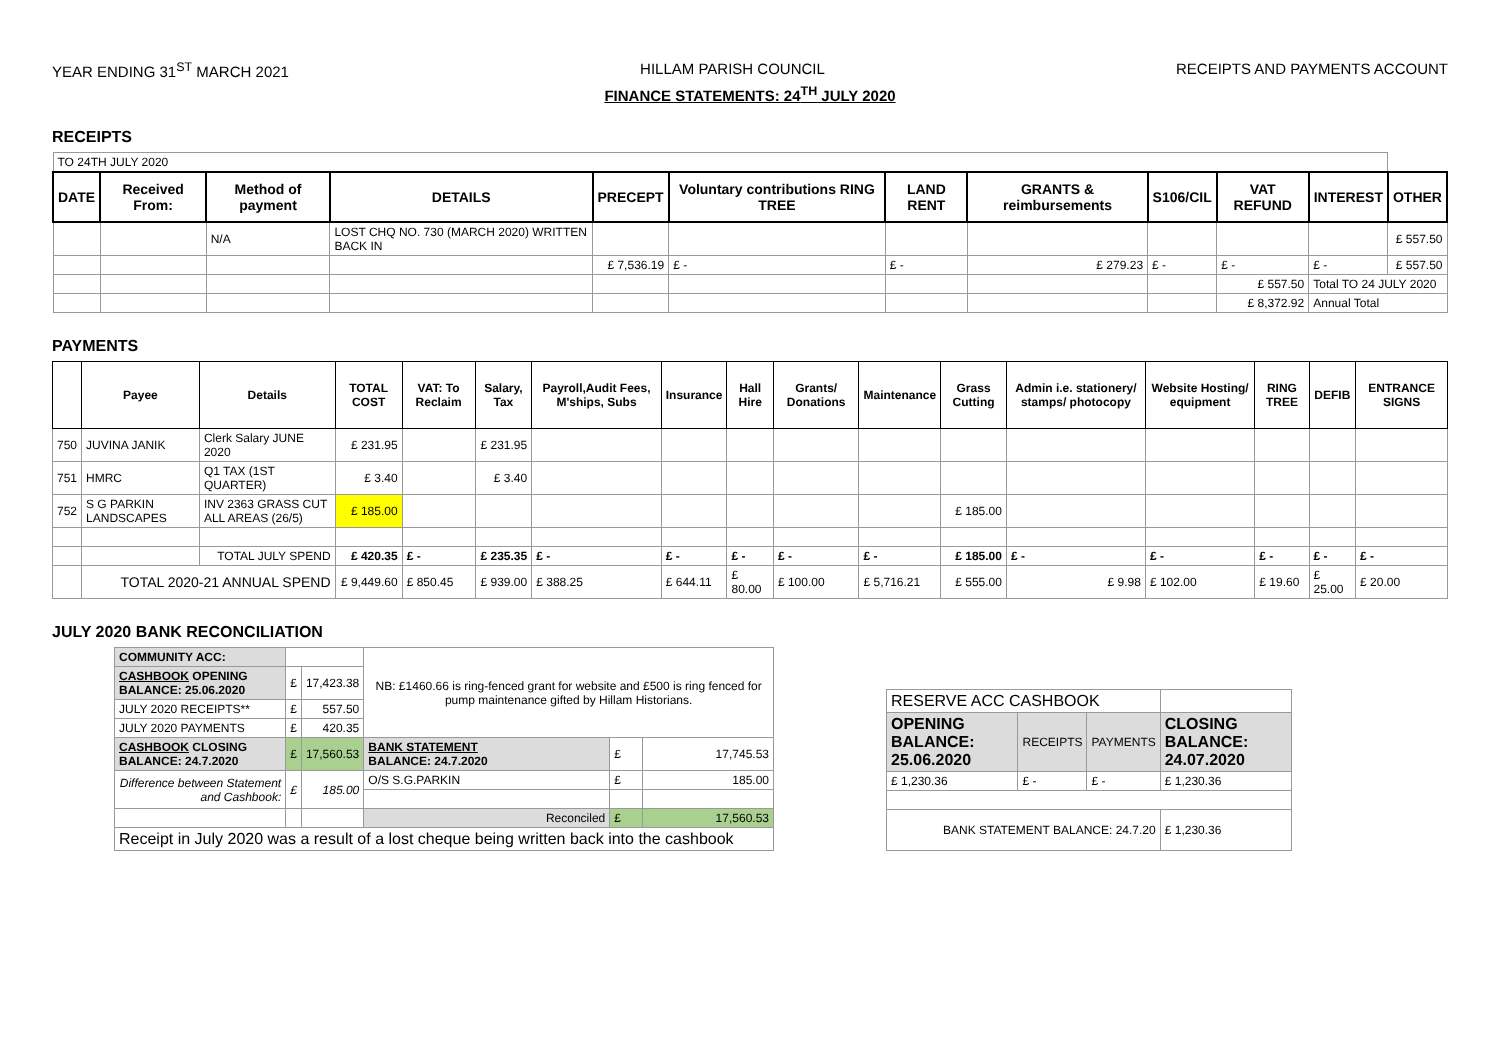YEAR ENDING 31<sup>ST</sup> MARCH 2021 HILLAM PARISH COUNCIL RECEIPTS AND PAYMENTS ACCOUNT
FINANCE STATEMENTS: 24<sup>TH</sup> JULY 2020
RECEIPTS
| TO 24TH JULY 2020 | | | | | | | | | | | |
| DATE | Received From: | Method of payment | DETAILS | PRECEPT | Voluntary contributions RING TREE | LAND RENT | GRANTS & reimbursements | S106/CIL | VAT REFUND | INTEREST | OTHER |
| | | N/A | LOST CHQ NO. 730 (MARCH 2020) WRITTEN BACK IN | | | | | | | | £ 557.50 |
| | | | | £ 7,536.19 | £ - | £ - | £ 279.23 | £ - | £ - | £ - | £ 557.50 |
| | | | | | | | | | £ 557.50 | Total TO 24 JULY 2020 | |
| | | | | | | | | | £ 8,372.92 | Annual Total | |
PAYMENTS
| | Payee | Details | TOTAL COST | VAT: To Reclaim | Salary, Tax | Payroll,Audit Fees, M'ships, Subs | Insurance | Hall Hire | Grants/ Donations | Maintenance | Grass Cutting | Admin i.e. stationery/ stamps/ photocopy | Website Hosting/ equipment | RING TREE | DEFIB | ENTRANCE SIGNS |
| --- | --- | --- | --- | --- | --- | --- | --- | --- | --- | --- | --- | --- | --- | --- | --- | --- |
| 750 | JUVINA JANIK | Clerk Salary JUNE 2020 | £ 231.95 | | £ 231.95 | | | | | | | | | | | |
| 751 | HMRC | Q1 TAX (1ST QUARTER) | £ 3.40 | | £ 3.40 | | | | | | | | | | | |
| 752 | S G PARKIN LANDSCAPES | INV 2363 GRASS CUT ALL AREAS (26/5) | £ 185.00 | | | | | | | | £ 185.00 | | | | | |
| | | TOTAL JULY SPEND | £ 420.35 | £ - | £ 235.35 | £ - | £ - | £ - | £ - | £ - | £ 185.00 | £ - | £ - | £ - | £ - | £ - |
| | TOTAL 2020-21 ANNUAL SPEND | | £ 9,449.60 | £ 850.45 | £ 939.00 | £ 388.25 | £ 644.11 | £ 80.00 | £ 100.00 | £ 5,716.21 | £ 555.00 | £ 9.98 | £ 102.00 | £ 19.60 | £ 25.00 | £ 20.00 |
JULY 2020 BANK RECONCILIATION
| COMMUNITY ACC: | | | NB: £1460.66 is ring-fenced grant for website and £500 is ring fenced for pump maintenance gifted by Hillam Historians. | | |
| CASHBOOK OPENING BALANCE: 25.06.2020 | £ | 17,423.38 | | | |
| JULY 2020 RECEIPTS** | £ | 557.50 | | | |
| JULY 2020 PAYMENTS | £ | 420.35 | | | |
| CASHBOOK CLOSING BALANCE: 24.7.2020 | £ | 17,560.53 | BANK STATEMENT BALANCE: 24.7.2020 | £ | 17,745.53 |
| Difference between Statement and Cashbook: | £ | 185.00 | O/S S.G.PARKIN | £ | 185.00 |
| | | | Reconciled | £ | 17,560.53 |
| Receipt in July 2020 was a result of a lost cheque being written back into the cashbook | | | | | |
| RESERVE ACC CASHBOOK | | | |
| OPENING BALANCE: 25.06.2020 | RECEIPTS | PAYMENTS | CLOSING BALANCE: 24.07.2020 |
| £ 1,230.36 | £ - | £ - | £ 1,230.36 |
| BANK STATEMENT BALANCE: 24.7.20 | | | £ 1,230.36 |